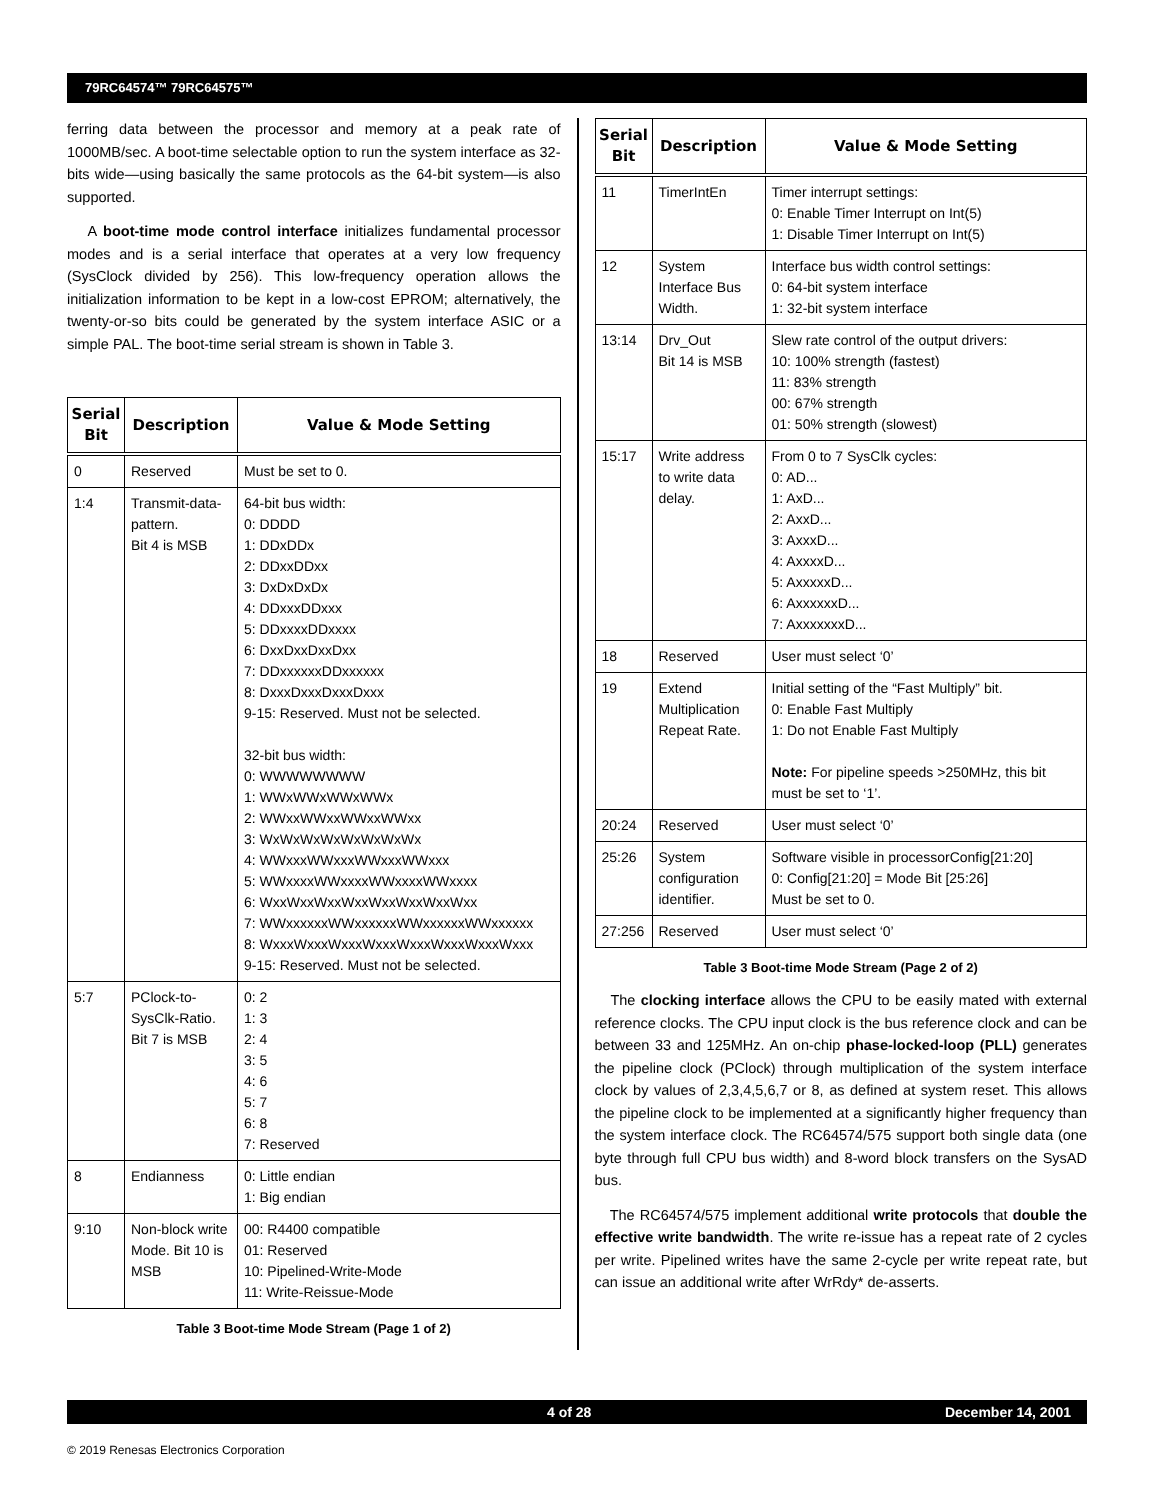79RC64574™ 79RC64575™
ferring data between the processor and memory at a peak rate of 1000MB/sec. A boot-time selectable option to run the system interface as 32-bits wide—using basically the same protocols as the 64-bit system—is also supported.
A boot-time mode control interface initializes fundamental processor modes and is a serial interface that operates at a very low frequency (SysClock divided by 256). This low-frequency operation allows the initialization information to be kept in a low-cost EPROM; alternatively, the twenty-or-so bits could be generated by the system interface ASIC or a simple PAL. The boot-time serial stream is shown in Table 3.
| Serial Bit | Description | Value & Mode Setting |
| --- | --- | --- |
| 0 | Reserved | Must be set to 0. |
| 1:4 | Transmit-data-pattern. Bit 4 is MSB | 64-bit bus width: 0: DDDD 1: DDxDDx 2: DDxxDDxx 3: DxDxDxDx 4: DDxxxDDxxx 5: DDxxxxDDxxxx 6: DxxDxxDxxDxx 7: DDxxxxxxDDxxxxxx 8: DxxxDxxxDxxxDxxx 9-15: Reserved. Must not be selected. 32-bit bus width: 0: WWWWWWWW 1: WWxWWxWWxWWx 2: WWxxWWxxWWxxWWxx 3: WxWxWxWxWxWxWxWx 4: WWxxxWWxxxWWxxxWWxxx 5: WWxxxxWWxxxxWWxxxxWWxxxx 6: WxxWxxWxxWxxWxxWxxWxxWxx 7: WWxxxxxxWWxxxxxxWWxxxxxxWWxxxxxx 8: WxxxWxxxWxxxWxxxWxxxWxxxWxxxWxxx 9-15: Reserved. Must not be selected. |
| 5:7 | PClock-to-SysClk-Ratio. Bit 7 is MSB | 0: 2 1: 3 2: 4 3: 5 4: 6 5: 7 6: 8 7: Reserved |
| 8 | Endianness | 0: Little endian 1: Big endian |
| 9:10 | Non-block write Mode. Bit 10 is MSB | 00: R4400 compatible 01: Reserved 10: Pipelined-Write-Mode 11: Write-Reissue-Mode |
Table 3 Boot-time Mode Stream (Page 1 of 2)
| Serial Bit | Description | Value & Mode Setting |
| --- | --- | --- |
| 11 | TimerIntEn | Timer interrupt settings: 0: Enable Timer Interrupt on Int(5) 1: Disable Timer Interrupt on Int(5) |
| 12 | System Interface Bus Width. | Interface bus width control settings: 0: 64-bit system interface 1: 32-bit system interface |
| 13:14 | Drv_Out Bit 14 is MSB | Slew rate control of the output drivers: 10: 100% strength (fastest) 11: 83% strength 00: 67% strength 01: 50% strength (slowest) |
| 15:17 | Write address to write data delay. | From 0 to 7 SysClk cycles: 0: AD... 1: AxD... 2: AxxD... 3: AxxxD... 4: AxxxxD... 5: AxxxxxD... 6: AxxxxxxD... 7: AxxxxxxxD... |
| 18 | Reserved | User must select ‘0’ |
| 19 | Extend Multiplication Repeat Rate. | Initial setting of the “Fast Multiply” bit. 0: Enable Fast Multiply 1: Do not Enable Fast Multiply Note: For pipeline speeds >250MHz, this bit must be set to ‘1’. |
| 20:24 | Reserved | User must select ‘0’ |
| 25:26 | System configuration identifier. | Software visible in processorConfig[21:20] 0: Config[21:20] = Mode Bit [25:26] Must be set to 0. |
| 27:256 | Reserved | User must select ‘0’ |
Table 3 Boot-time Mode Stream (Page 2 of 2)
The clocking interface allows the CPU to be easily mated with external reference clocks. The CPU input clock is the bus reference clock and can be between 33 and 125MHz. An on-chip phase-locked-loop (PLL) generates the pipeline clock (PClock) through multiplication of the system interface clock by values of 2,3,4,5,6,7 or 8, as defined at system reset. This allows the pipeline clock to be implemented at a significantly higher frequency than the system interface clock. The RC64574/575 support both single data (one byte through full CPU bus width) and 8-word block transfers on the SysAD bus.
The RC64574/575 implement additional write protocols that double the effective write bandwidth. The write re-issue has a repeat rate of 2 cycles per write. Pipelined writes have the same 2-cycle per write repeat rate, but can issue an additional write after WrRdy* de-asserts.
4 of 28 December 14, 2001
© 2019 Renesas Electronics Corporation